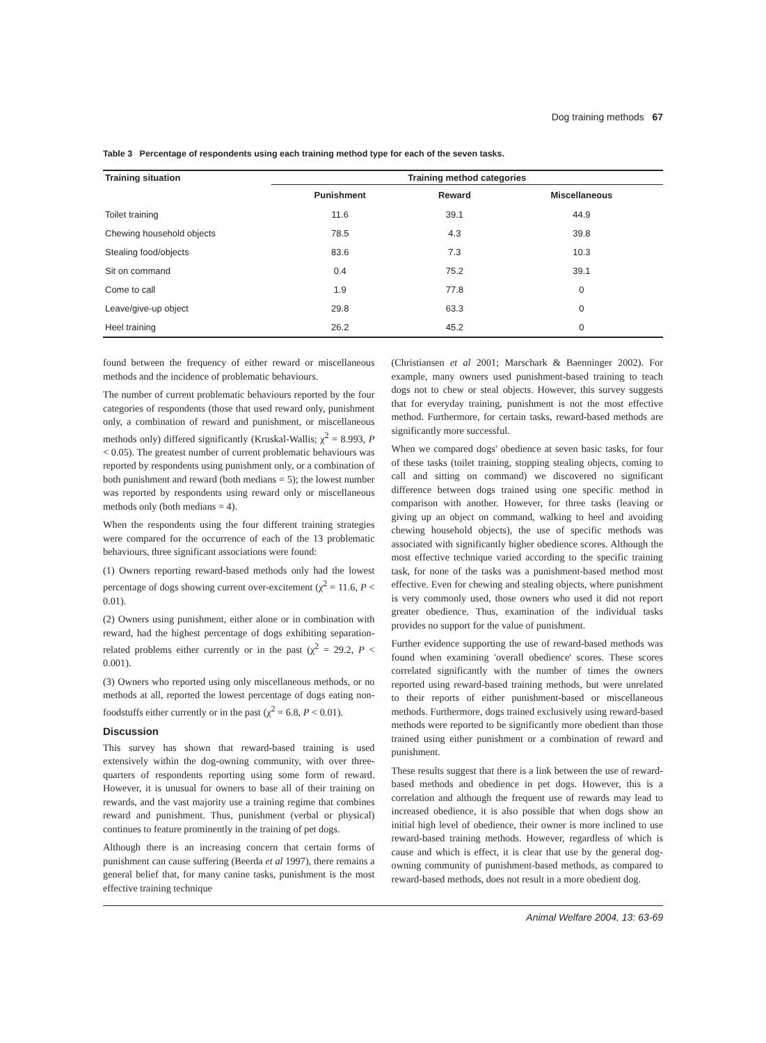Dog training methods 67
Table 3 Percentage of respondents using each training method type for each of the seven tasks.
| Training situation | Training method categories | | |
| --- | --- | --- | --- |
| | Punishment | Reward | Miscellaneous |
| Toilet training | 11.6 | 39.1 | 44.9 |
| Chewing household objects | 78.5 | 4.3 | 39.8 |
| Stealing food/objects | 83.6 | 7.3 | 10.3 |
| Sit on command | 0.4 | 75.2 | 39.1 |
| Come to call | 1.9 | 77.8 | 0 |
| Leave/give-up object | 29.8 | 63.3 | 0 |
| Heel training | 26.2 | 45.2 | 0 |
found between the frequency of either reward or miscellaneous methods and the incidence of problematic behaviours.
The number of current problematic behaviours reported by the four categories of respondents (those that used reward only, punishment only, a combination of reward and punishment, or miscellaneous methods only) differed significantly (Kruskal-Wallis; χ<sup>2</sup> = 8.993, P < 0.05). The greatest number of current problematic behaviours was reported by respondents using punishment only, or a combination of both punishment and reward (both medians = 5); the lowest number was reported by respondents using reward only or miscellaneous methods only (both medians = 4).
When the respondents using the four different training strategies were compared for the occurrence of each of the 13 problematic behaviours, three significant associations were found:
(1) Owners reporting reward-based methods only had the lowest percentage of dogs showing current over-excitement (χ<sup>2</sup> = 11.6, P < 0.01).
(2) Owners using punishment, either alone or in combination with reward, had the highest percentage of dogs exhibiting separation-related problems either currently or in the past (χ<sup>2</sup> = 29.2, P < 0.001).
(3) Owners who reported using only miscellaneous methods, or no methods at all, reported the lowest percentage of dogs eating non-foodstuffs either currently or in the past (χ<sup>2</sup> = 6.8, P < 0.01).
Discussion
This survey has shown that reward-based training is used extensively within the dog-owning community, with over three-quarters of respondents reporting using some form of reward. However, it is unusual for owners to base all of their training on rewards, and the vast majority use a training regime that combines reward and punishment. Thus, punishment (verbal or physical) continues to feature prominently in the training of pet dogs.
Although there is an increasing concern that certain forms of punishment can cause suffering (Beerda et al 1997), there remains a general belief that, for many canine tasks, punishment is the most effective training technique
(Christiansen et al 2001; Marschark & Baenninger 2002). For example, many owners used punishment-based training to teach dogs not to chew or steal objects. However, this survey suggests that for everyday training, punishment is not the most effective method. Furthermore, for certain tasks, reward-based methods are significantly more successful.
When we compared dogs' obedience at seven basic tasks, for four of these tasks (toilet training, stopping stealing objects, coming to call and sitting on command) we discovered no significant difference between dogs trained using one specific method in comparison with another. However, for three tasks (leaving or giving up an object on command, walking to heel and avoiding chewing household objects), the use of specific methods was associated with significantly higher obedience scores. Although the most effective technique varied according to the specific training task, for none of the tasks was a punishment-based method most effective. Even for chewing and stealing objects, where punishment is very commonly used, those owners who used it did not report greater obedience. Thus, examination of the individual tasks provides no support for the value of punishment.
Further evidence supporting the use of reward-based methods was found when examining 'overall obedience' scores. These scores correlated significantly with the number of times the owners reported using reward-based training methods, but were unrelated to their reports of either punishment-based or miscellaneous methods. Furthermore, dogs trained exclusively using reward-based methods were reported to be significantly more obedient than those trained using either punishment or a combination of reward and punishment.
These results suggest that there is a link between the use of reward-based methods and obedience in pet dogs. However, this is a correlation and although the frequent use of rewards may lead to increased obedience, it is also possible that when dogs show an initial high level of obedience, their owner is more inclined to use reward-based training methods. However, regardless of which is cause and which is effect, it is clear that use by the general dog-owning community of punishment-based methods, as compared to reward-based methods, does not result in a more obedient dog.
Animal Welfare 2004, 13: 63-69